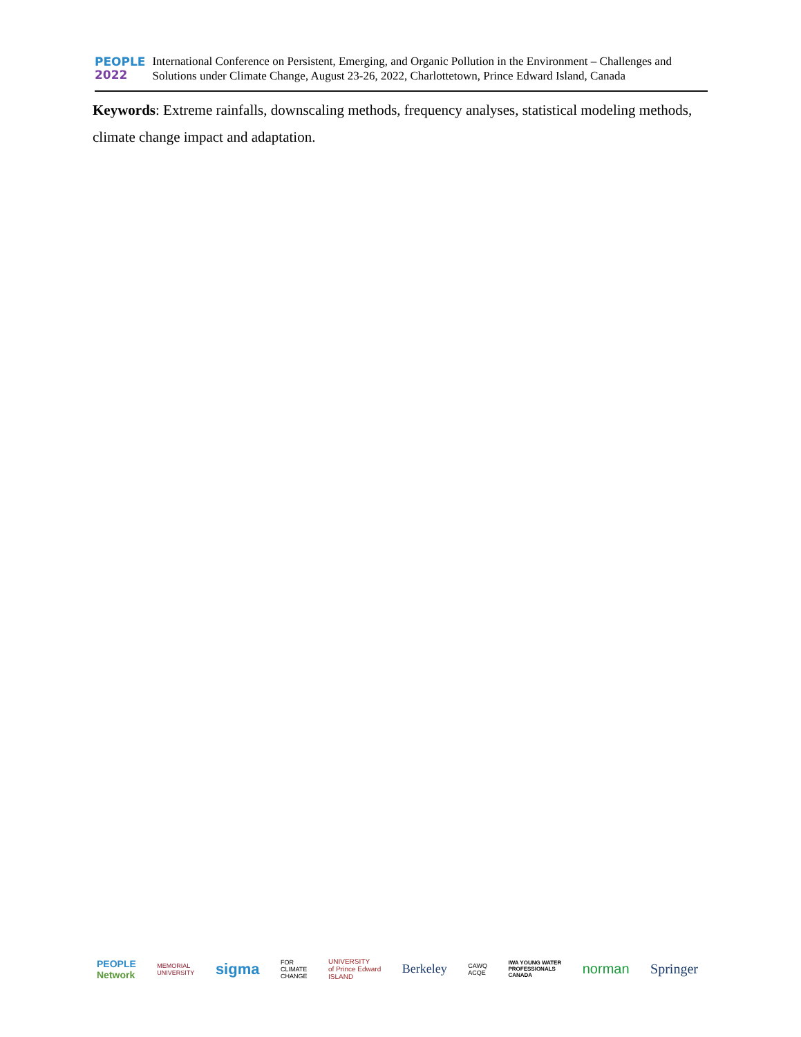PEOPLE
2022
International Conference on Persistent, Emerging, and Organic Pollution in the Environment – Challenges and Solutions under Climate Change, August 23-26, 2022, Charlottetown, Prince Edward Island, Canada
Keywords: Extreme rainfalls, downscaling methods, frequency analyses, statistical modeling methods, climate change impact and adaptation.
PEOPLE
Network MEMORIAL
UNIVERSITY sigma FOR
CLIMATE
CHANGE UNIVERSITY
of Prince Edward
ISLAND Berkeley CAWQ
ACQE IWA YOUNG WATER
PROFESSIONALS
CANADA norman Springer